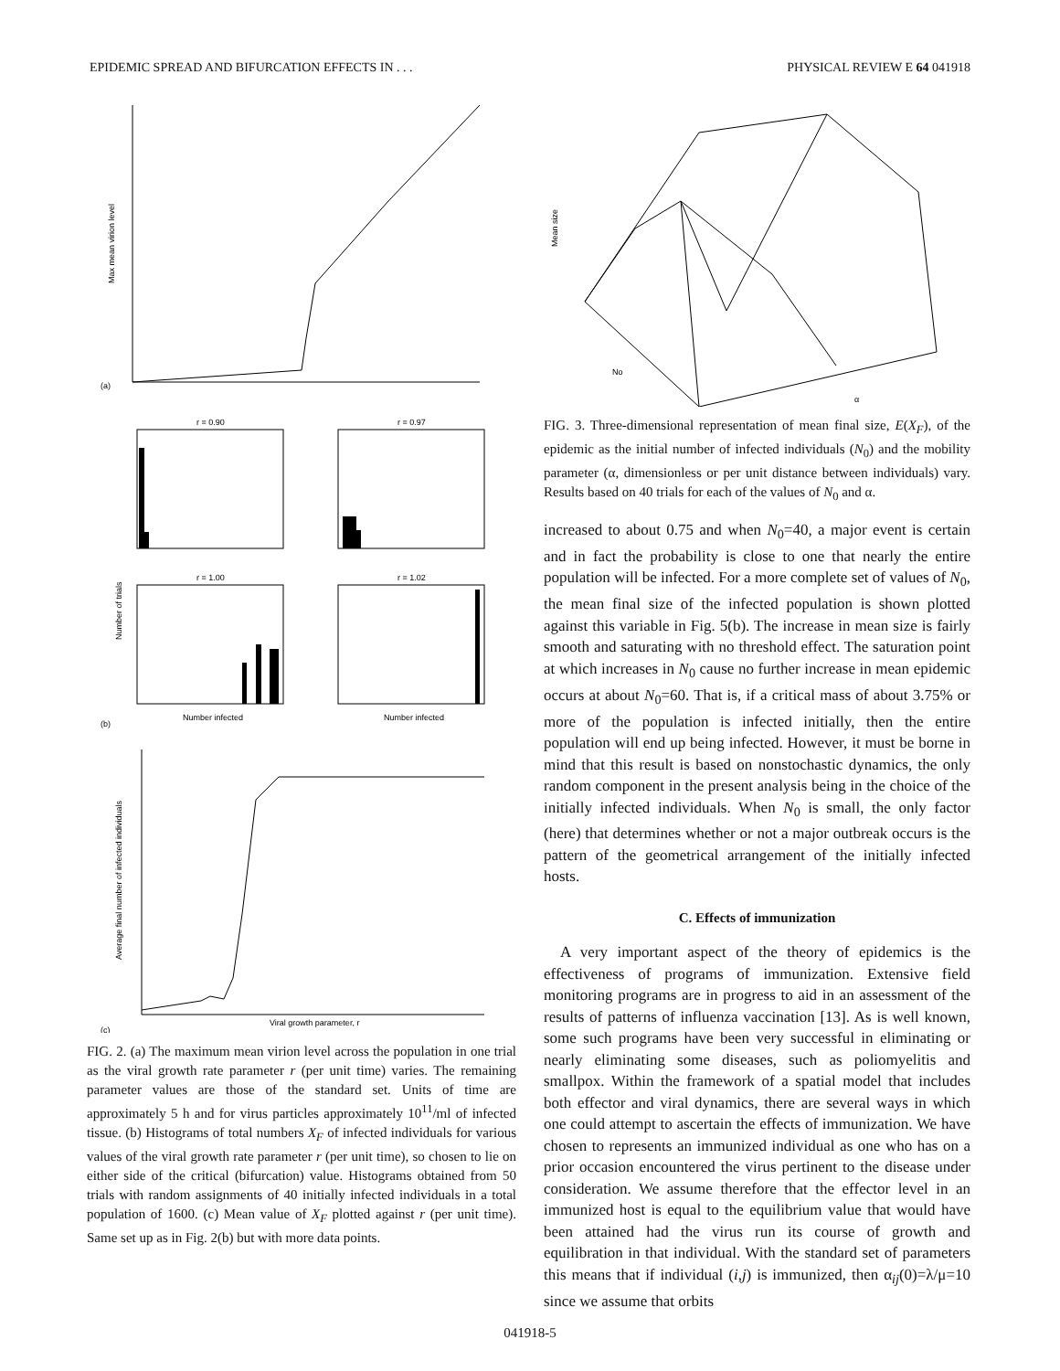EPIDEMIC SPREAD AND BIFURCATION EFFECTS IN . . . PHYSICAL REVIEW E 64 041918
(a)
(b)
(c)
r = 0.90
r = 0.97
r = 1.00
r = 1.02
Number infected
Number infected
Viral growth parameter, r
Max mean virion level
Number of trials
Average final number of infected individuals
FIG. 2. (a) The maximum mean virion level across the population in one trial as the viral growth rate parameter r (per unit time) varies. The remaining parameter values are those of the standard set. Units of time are approximately 5 h and for virus particles approximately 10<sup>11</sup>/ml of infected tissue. (b) Histograms of total numbers X<sub>F</sub> of infected individuals for various values of the viral growth rate parameter r (per unit time), so chosen to lie on either side of the critical (bifurcation) value. Histograms obtained from 50 trials with random assignments of 40 initially infected individuals in a total population of 1600. (c) Mean value of X<sub>F</sub> plotted against r (per unit time). Same set up as in Fig. 2(b) but with more data points.
Mean size
No
α
FIG. 3. Three-dimensional representation of mean final size, E(X<sub>F</sub>), of the epidemic as the initial number of infected individuals (N<sub>0</sub>) and the mobility parameter (α, dimensionless or per unit distance between individuals) vary. Results based on 40 trials for each of the values of N<sub>0</sub> and α.
increased to about 0.75 and when N<sub>0</sub>=40, a major event is certain and in fact the probability is close to one that nearly the entire population will be infected. For a more complete set of values of N<sub>0</sub>, the mean final size of the infected population is shown plotted against this variable in Fig. 5(b). The increase in mean size is fairly smooth and saturating with no threshold effect. The saturation point at which increases in N<sub>0</sub> cause no further increase in mean epidemic occurs at about N<sub>0</sub>=60. That is, if a critical mass of about 3.75% or more of the population is infected initially, then the entire population will end up being infected. However, it must be borne in mind that this result is based on nonstochastic dynamics, the only random component in the present analysis being in the choice of the initially infected individuals. When N<sub>0</sub> is small, the only factor (here) that determines whether or not a major outbreak occurs is the pattern of the geometrical arrangement of the initially infected hosts.
C. Effects of immunization
A very important aspect of the theory of epidemics is the effectiveness of programs of immunization. Extensive field monitoring programs are in progress to aid in an assessment of the results of patterns of influenza vaccination [13]. As is well known, some such programs have been very successful in eliminating or nearly eliminating some diseases, such as poliomyelitis and smallpox. Within the framework of a spatial model that includes both effector and viral dynamics, there are several ways in which one could attempt to ascertain the effects of immunization. We have chosen to represents an immunized individual as one who has on a prior occasion encountered the virus pertinent to the disease under consideration. We assume therefore that the effector level in an immunized host is equal to the equilibrium value that would have been attained had the virus run its course of growth and equilibration in that individual. With the standard set of parameters this means that if individual (i,j) is immunized, then α<sub>ij</sub>(0)=λ/μ=10 since we assume that orbits
041918-5